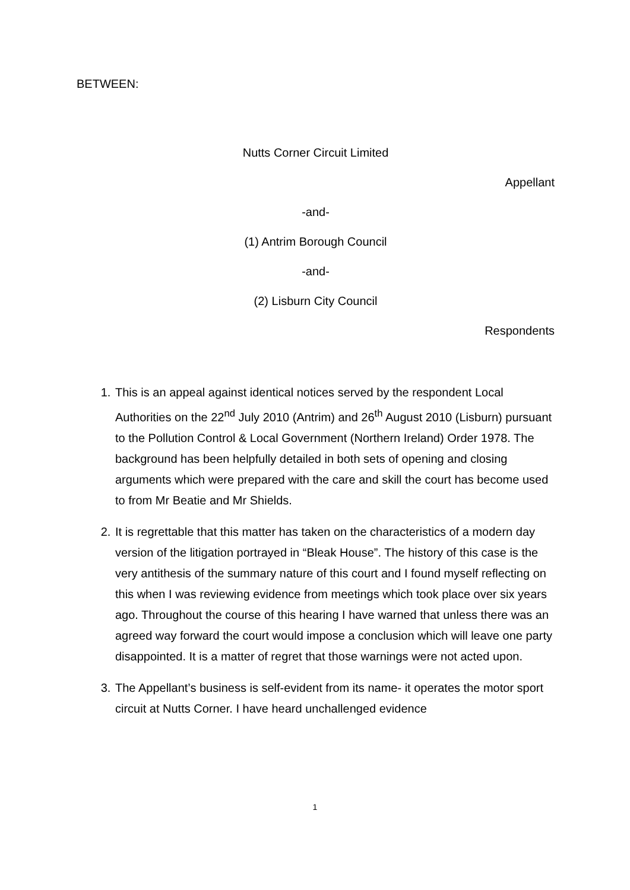BETWEEN:
Nutts Corner Circuit Limited
Appellant
-and-
(1) Antrim Borough Council
-and-
(2) Lisburn City Council
Respondents
1. This is an appeal against identical notices served by the respondent Local Authorities on the 22<sup>nd</sup> July 2010 (Antrim) and 26<sup>th</sup> August 2010 (Lisburn) pursuant to the Pollution Control & Local Government (Northern Ireland) Order 1978. The background has been helpfully detailed in both sets of opening and closing arguments which were prepared with the care and skill the court has become used to from Mr Beatie and Mr Shields.
2. It is regrettable that this matter has taken on the characteristics of a modern day version of the litigation portrayed in “Bleak House”. The history of this case is the very antithesis of the summary nature of this court and I found myself reflecting on this when I was reviewing evidence from meetings which took place over six years ago. Throughout the course of this hearing I have warned that unless there was an agreed way forward the court would impose a conclusion which will leave one party disappointed. It is a matter of regret that those warnings were not acted upon.
3. The Appellant’s business is self-evident from its name- it operates the motor sport circuit at Nutts Corner. I have heard unchallenged evidence
1